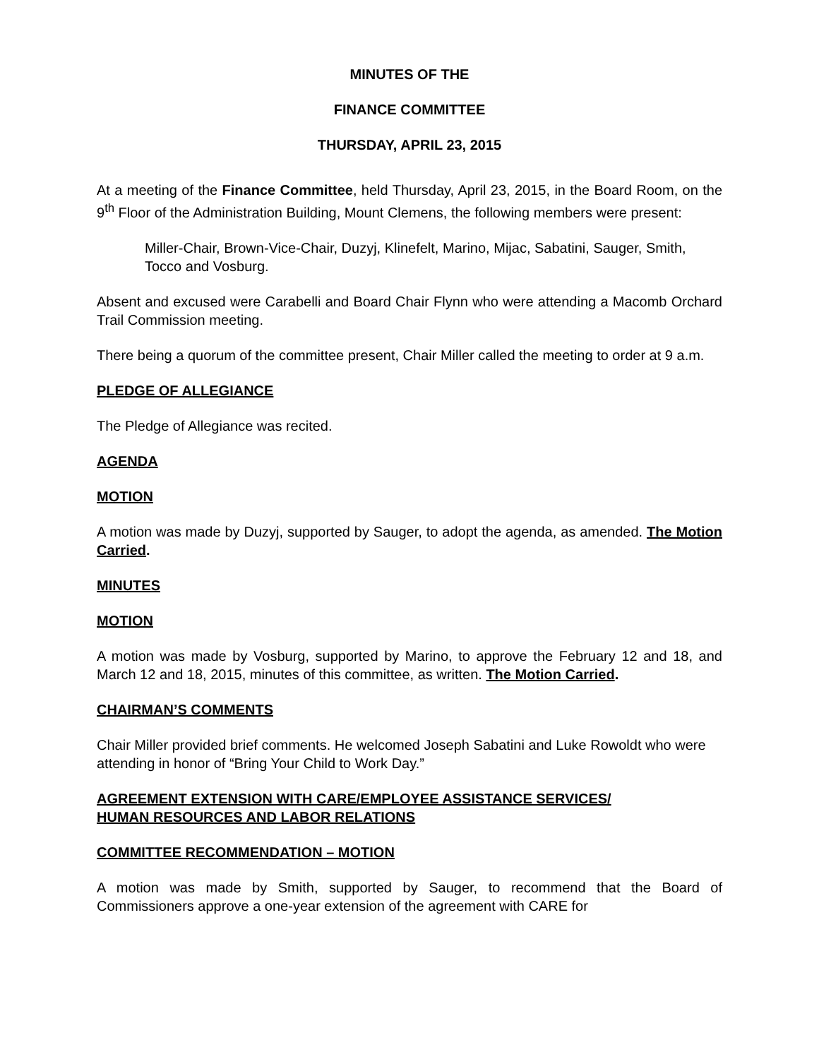MINUTES OF THE
FINANCE COMMITTEE
THURSDAY, APRIL 23, 2015
At a meeting of the Finance Committee, held Thursday, April 23, 2015, in the Board Room, on the 9<sup>th</sup> Floor of the Administration Building, Mount Clemens, the following members were present:
Miller-Chair, Brown-Vice-Chair, Duzyj, Klinefelt, Marino, Mijac, Sabatini, Sauger, Smith, Tocco and Vosburg.
Absent and excused were Carabelli and Board Chair Flynn who were attending a Macomb Orchard Trail Commission meeting.
There being a quorum of the committee present, Chair Miller called the meeting to order at 9 a.m.
PLEDGE OF ALLEGIANCE
The Pledge of Allegiance was recited.
AGENDA
MOTION
A motion was made by Duzyj, supported by Sauger, to adopt the agenda, as amended. The Motion Carried.
MINUTES
MOTION
A motion was made by Vosburg, supported by Marino, to approve the February 12 and 18, and March 12 and 18, 2015, minutes of this committee, as written. The Motion Carried.
CHAIRMAN’S COMMENTS
Chair Miller provided brief comments. He welcomed Joseph Sabatini and Luke Rowoldt who were attending in honor of “Bring Your Child to Work Day.”
AGREEMENT EXTENSION WITH CARE/EMPLOYEE ASSISTANCE SERVICES/
HUMAN RESOURCES AND LABOR RELATIONS
COMMITTEE RECOMMENDATION – MOTION
A motion was made by Smith, supported by Sauger, to recommend that the Board of Commissioners approve a one-year extension of the agreement with CARE for